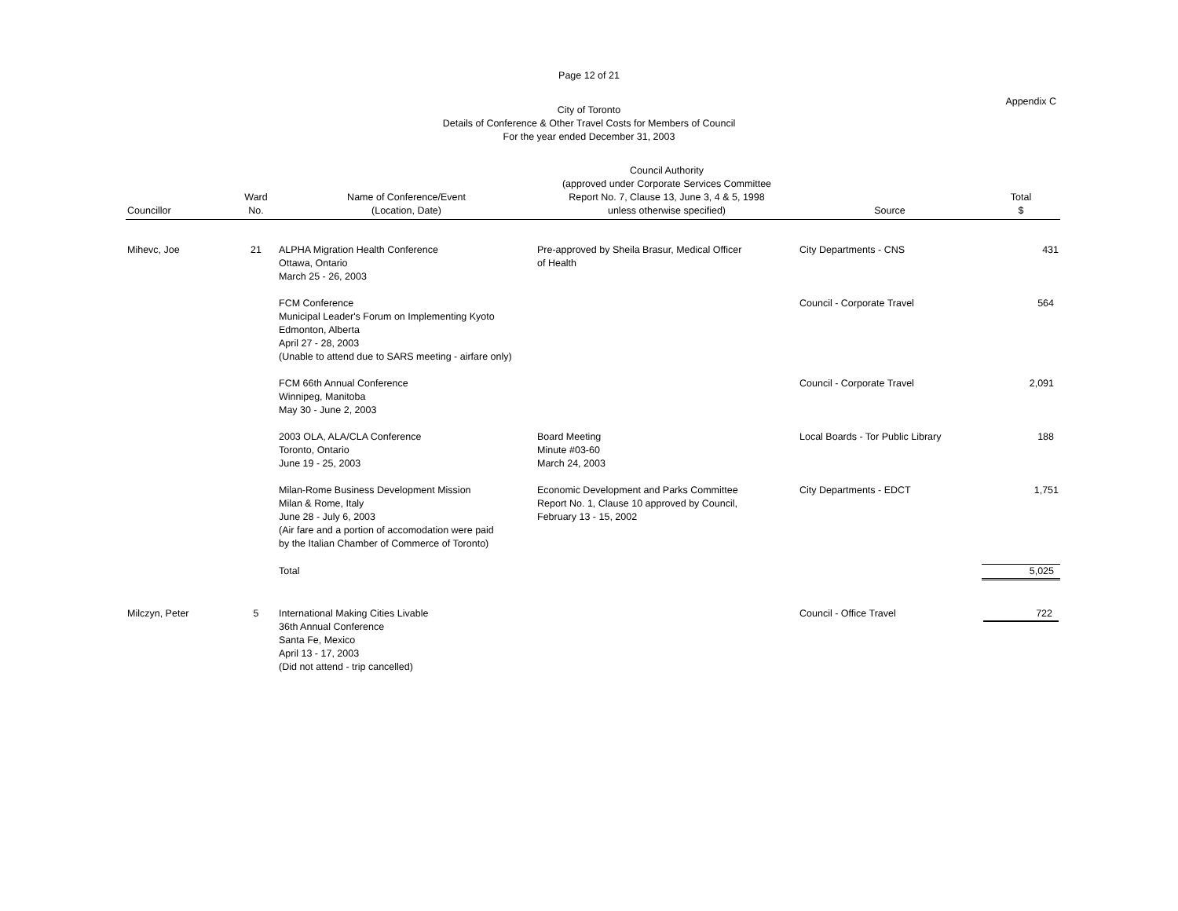Page 12 of 21
Appendix C
City of Toronto
Details of Conference & Other Travel Costs for Members of Council
For the year ended December 31, 2003
| Councillor | Ward No. | Name of Conference/Event (Location, Date) | Council Authority (approved under Corporate Services Committee Report No. 7, Clause 13, June 3, 4 & 5, 1998 unless otherwise specified) | Source | Total $ |
| --- | --- | --- | --- | --- | --- |
| Mihevc, Joe | 21 | ALPHA Migration Health Conference Ottawa, Ontario March 25 - 26, 2003 | Pre-approved by Sheila Brasur, Medical Officer of Health | City Departments - CNS | 431 |
| | | FCM Conference Municipal Leader's Forum on Implementing Kyoto Edmonton, Alberta April 27 - 28, 2003 (Unable to attend due to SARS meeting - airfare only) | | Council - Corporate Travel | 564 |
| | | FCM 66th Annual Conference Winnipeg, Manitoba May 30 - June 2, 2003 | | Council - Corporate Travel | 2,091 |
| | | 2003 OLA, ALA/CLA Conference Toronto, Ontario June 19 - 25, 2003 | Board Meeting Minute #03-60 March 24, 2003 | Local Boards - Tor Public Library | 188 |
| | | Milan-Rome Business Development Mission Milan & Rome, Italy June 28 - July 6, 2003 (Air fare and a portion of accomodation were paid by the Italian Chamber of Commerce of Toronto) | Economic Development and Parks Committee Report No. 1, Clause 10 approved by Council, February 13 - 15, 2002 | City Departments - EDCT | 1,751 |
| | | Total | | | 5,025 |
| Milczyn, Peter | 5 | International Making Cities Livable 36th Annual Conference Santa Fe, Mexico April 13 - 17, 2003 (Did not attend - trip cancelled) | | Council - Office Travel | 722 |